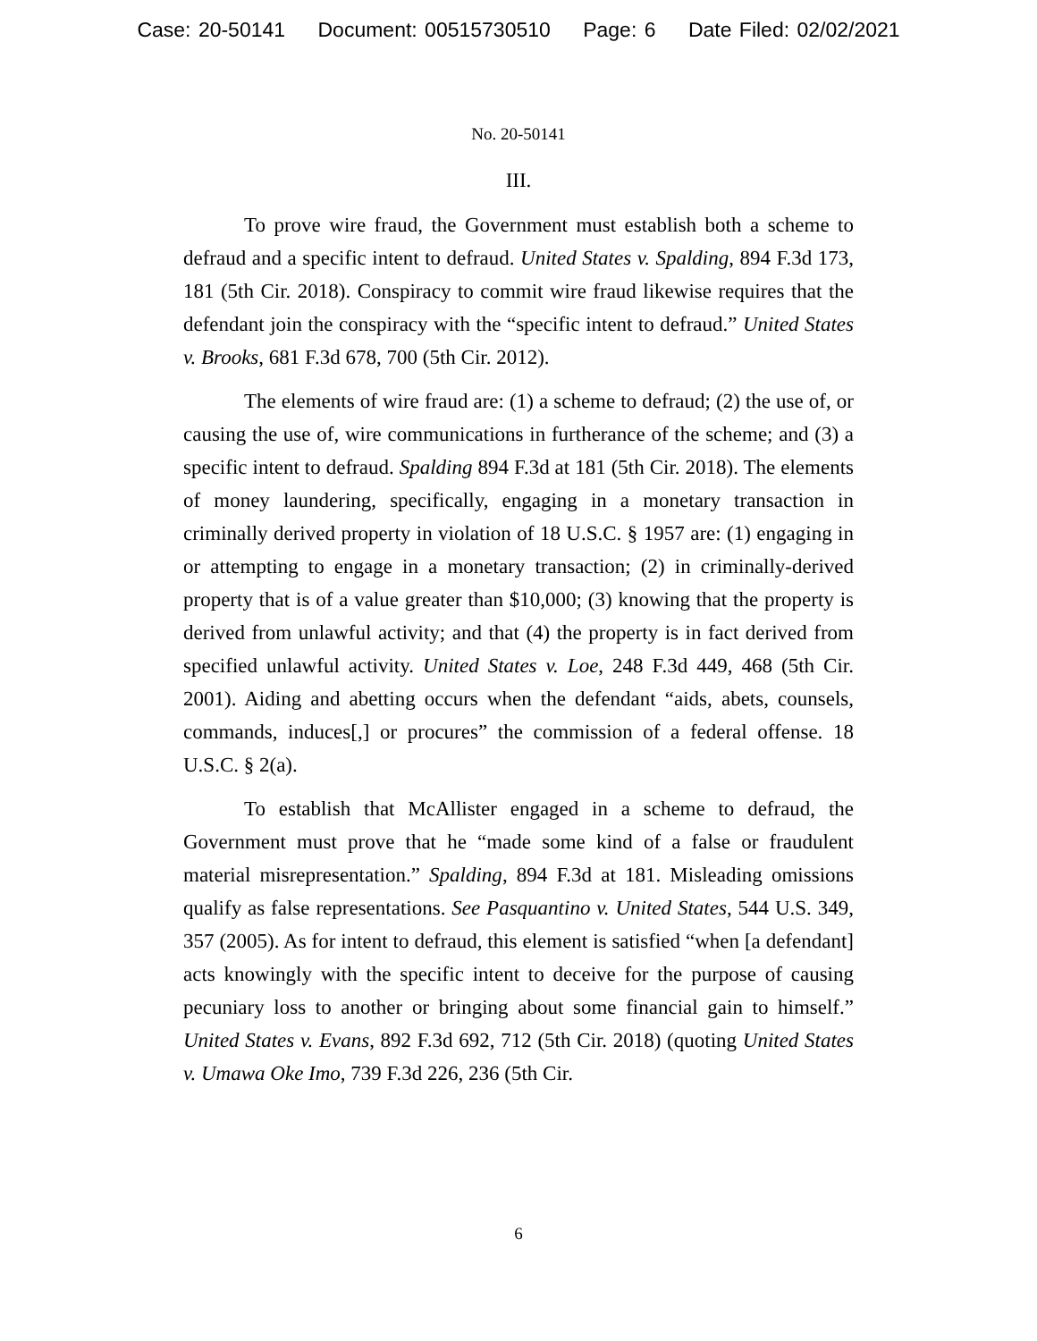Case: 20-50141 Document: 00515730510 Page: 6 Date Filed: 02/02/2021
No. 20-50141
III.
To prove wire fraud, the Government must establish both a scheme to defraud and a specific intent to defraud. United States v. Spalding, 894 F.3d 173, 181 (5th Cir. 2018). Conspiracy to commit wire fraud likewise requires that the defendant join the conspiracy with the “specific intent to defraud.” United States v. Brooks, 681 F.3d 678, 700 (5th Cir. 2012).
The elements of wire fraud are: (1) a scheme to defraud; (2) the use of, or causing the use of, wire communications in furtherance of the scheme; and (3) a specific intent to defraud. Spalding 894 F.3d at 181 (5th Cir. 2018). The elements of money laundering, specifically, engaging in a monetary transaction in criminally derived property in violation of 18 U.S.C. § 1957 are: (1) engaging in or attempting to engage in a monetary transaction; (2) in criminally-derived property that is of a value greater than $10,000; (3) knowing that the property is derived from unlawful activity; and that (4) the property is in fact derived from specified unlawful activity. United States v. Loe, 248 F.3d 449, 468 (5th Cir. 2001). Aiding and abetting occurs when the defendant “aids, abets, counsels, commands, induces[,] or procures” the commission of a federal offense. 18 U.S.C. § 2(a).
To establish that McAllister engaged in a scheme to defraud, the Government must prove that he “made some kind of a false or fraudulent material misrepresentation.” Spalding, 894 F.3d at 181. Misleading omissions qualify as false representations. See Pasquantino v. United States, 544 U.S. 349, 357 (2005). As for intent to defraud, this element is satisfied “when [a defendant] acts knowingly with the specific intent to deceive for the purpose of causing pecuniary loss to another or bringing about some financial gain to himself.” United States v. Evans, 892 F.3d 692, 712 (5th Cir. 2018) (quoting United States v. Umawa Oke Imo, 739 F.3d 226, 236 (5th Cir.
6